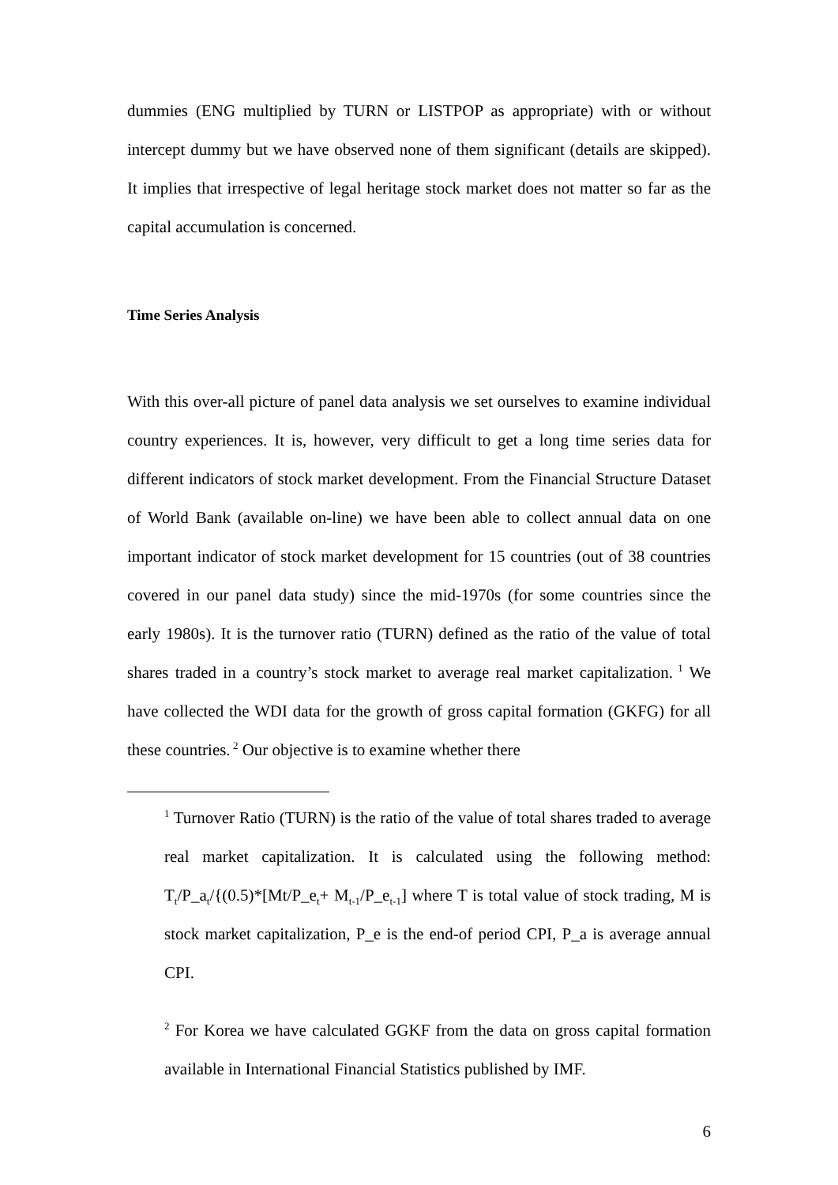dummies (ENG multiplied by TURN or LISTPOP as appropriate) with or without intercept dummy but we have observed none of them significant (details are skipped). It implies that irrespective of legal heritage stock market does not matter so far as the capital accumulation is concerned.
Time Series Analysis
With this over-all picture of panel data analysis we set ourselves to examine individual country experiences. It is, however, very difficult to get a long time series data for different indicators of stock market development. From the Financial Structure Dataset of World Bank (available on-line) we have been able to collect annual data on one important indicator of stock market development for 15 countries (out of 38 countries covered in our panel data study) since the mid-1970s (for some countries since the early 1980s). It is the turnover ratio (TURN) defined as the ratio of the value of total shares traded in a country’s stock market to average real market capitalization.<sup>1</sup> We have collected the WDI data for the growth of gross capital formation (GKFG) for all these countries.<sup>2</sup> Our objective is to examine whether there
<sup>1</sup> Turnover Ratio (TURN) is the ratio of the value of total shares traded to average real market capitalization. It is calculated using the following method: T<sub>t</sub>/P_a<sub>t</sub>/{(0.5)*[Mt/P_e<sub>t</sub>+ M<sub>t-1</sub>/P_e<sub>t-1</sub>] where T is total value of stock trading, M is stock market capitalization, P_e is the end-of period CPI, P_a is average annual CPI.
<sup>2</sup> For Korea we have calculated GGKF from the data on gross capital formation available in International Financial Statistics published by IMF.
6